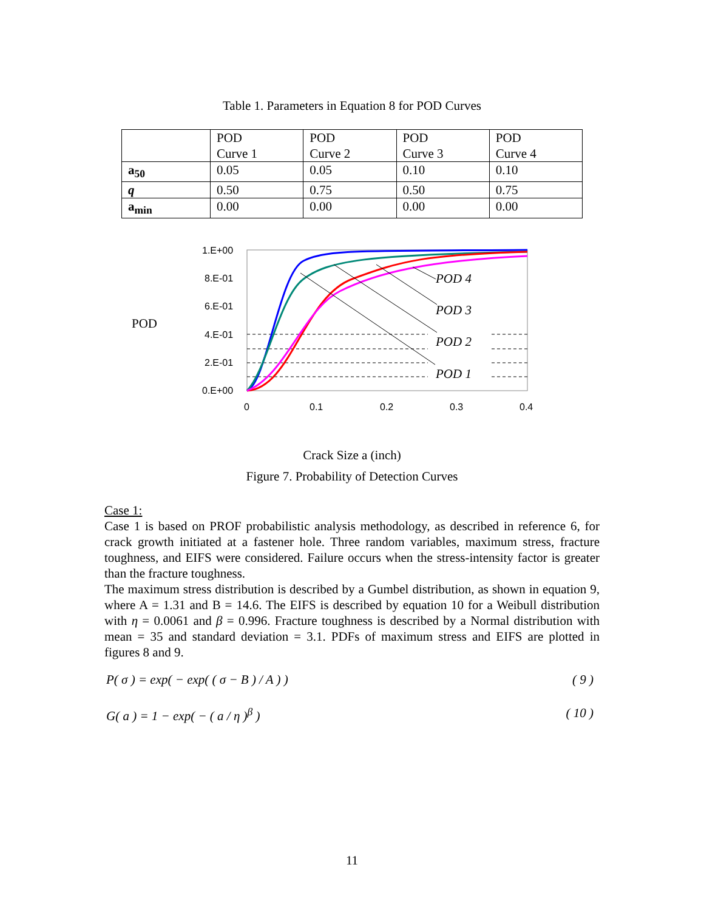Table 1. Parameters in Equation 8 for POD Curves
| | POD Curve 1 | POD Curve 2 | POD Curve 3 | POD Curve 4 |
| a<sub>50</sub> | 0.05 | 0.05 | 0.10 | 0.10 |
| q | 0.50 | 0.75 | 0.50 | 0.75 |
| a<sub>min</sub> | 0.00 | 0.00 | 0.00 | 0.00 |
POD
1.E+00
8.E-01
6.E-01
4.E-01
2.E-01
0.E+00
0
0.1
0.2
0.3
0.4
POD 4
POD 3
POD 2
POD 1
Crack Size a (inch)
Figure 7. Probability of Detection Curves
Case 1:
Case 1 is based on PROF probabilistic analysis methodology, as described in reference 6, for crack growth initiated at a fastener hole. Three random variables, maximum stress, fracture toughness, and EIFS were considered. Failure occurs when the stress-intensity factor is greater than the fracture toughness.
The maximum stress distribution is described by a Gumbel distribution, as shown in equation 9, where A = 1.31 and B = 14.6. The EIFS is described by equation 10 for a Weibull distribution with η = 0.0061 and β = 0.996. Fracture toughness is described by a Normal distribution with mean = 35 and standard deviation = 3.1. PDFs of maximum stress and EIFS are plotted in figures 8 and 9.
P( σ ) = exp( − exp( ( σ − B ) / A ) ) ( 9 )
G( a ) = 1 − exp( − ( a / η )<sup>β</sup> ) ( 10 )
11